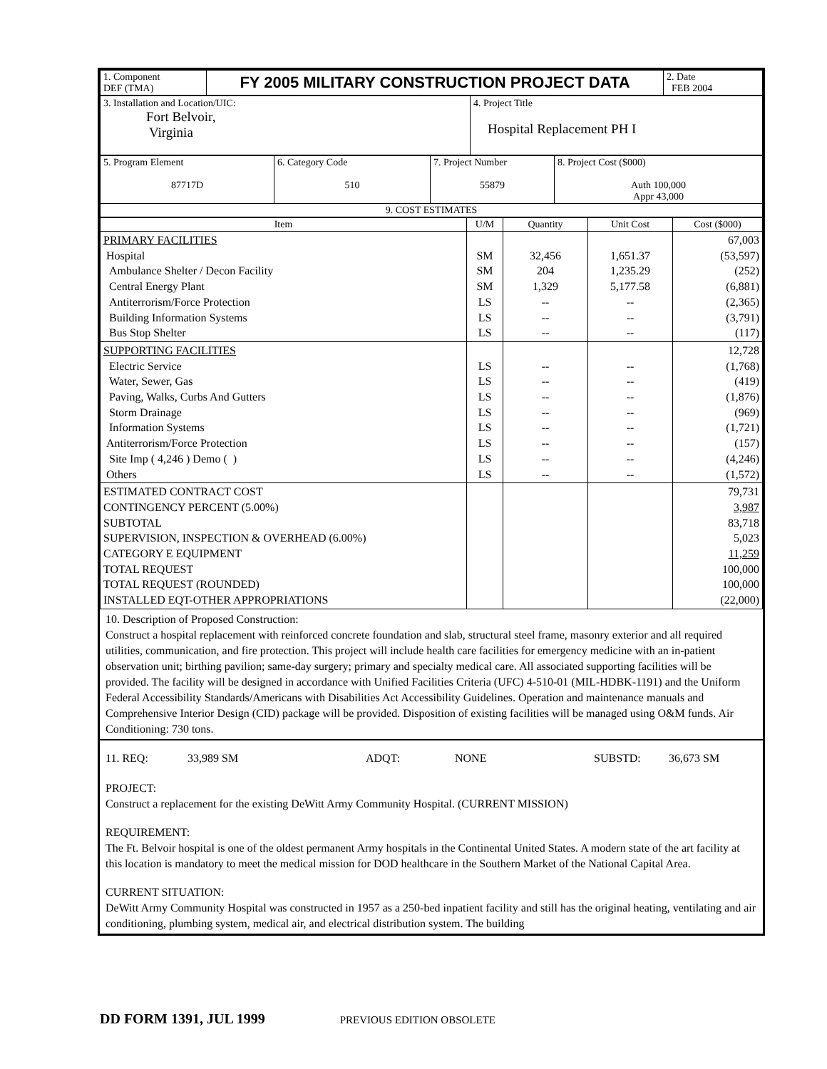| 1. Component DEF (TMA) | FY 2005 MILITARY CONSTRUCTION PROJECT DATA | 2. Date FEB 2004 |
| 3. Installation and Location/UIC: Fort Belvoir, Virginia | 4. Project Title Hospital Replacement PH I |
| 5. Program Element 87717D | 6. Category Code 510 | 7. Project Number 55879 | 8. Project Cost ($000) Auth 100,000 Appr 43,000 |
| 9. COST ESTIMATES | | | |
| Item | U/M | Quantity | Unit Cost | Cost ($000) |
| --- | --- | --- | --- | --- |
| PRIMARY FACILITIES Hospital Ambulance Shelter / Decon Facility Central Energy Plant Antiterrorism/Force Protection Building Information Systems Bus Stop Shelter | SM SM SM LS LS LS | 32,456 204 1,329 -- -- -- | 1,651.37 1,235.29 5,177.58 -- -- -- | 67,003 (53,597) (252) (6,881) (2,365) (3,791) (117) |
| SUPPORTING FACILITIES Electric Service Water, Sewer, Gas Paving, Walks, Curbs And Gutters Storm Drainage Information Systems Antiterrorism/Force Protection Site Imp ( 4,246 ) Demo ( ) Others | LS LS LS LS LS LS LS LS | -- -- -- -- -- -- -- -- | -- -- -- -- -- -- -- -- | 12,728 (1,768) (419) (1,876) (969) (1,721) (157) (4,246) (1,572) |
| ESTIMATED CONTRACT COST CONTINGENCY PERCENT (5.00%) SUBTOTAL SUPERVISION, INSPECTION & OVERHEAD (6.00%) CATEGORY E EQUIPMENT TOTAL REQUEST TOTAL REQUEST (ROUNDED) INSTALLED EQT-OTHER APPROPRIATIONS | | | | 79,731 3,987 83,718 5,023 11,259 100,000 100,000 (22,000) |
10. Description of Proposed Construction:
Construct a hospital replacement with reinforced concrete foundation and slab, structural steel frame, masonry exterior and all required utilities, communication, and fire protection. This project will include health care facilities for emergency medicine with an in-patient observation unit; birthing pavilion; same-day surgery; primary and specialty medical care. All associated supporting facilities will be provided. The facility will be designed in accordance with Unified Facilities Criteria (UFC) 4-510-01 (MIL-HDBK-1191) and the Uniform Federal Accessibility Standards/Americans with Disabilities Act Accessibility Guidelines. Operation and maintenance manuals and Comprehensive Interior Design (CID) package will be provided. Disposition of existing facilities will be managed using O&M funds. Air Conditioning: 730 tons.
11. REQ: 33,989 SM ADQT: NONE SUBSTD: 36,673 SM
PROJECT:
Construct a replacement for the existing DeWitt Army Community Hospital. (CURRENT MISSION)
REQUIREMENT:
The Ft. Belvoir hospital is one of the oldest permanent Army hospitals in the Continental United States. A modern state of the art facility at this location is mandatory to meet the medical mission for DOD healthcare in the Southern Market of the National Capital Area.
CURRENT SITUATION:
DeWitt Army Community Hospital was constructed in 1957 as a 250-bed inpatient facility and still has the original heating, ventilating and air conditioning, plumbing system, medical air, and electrical distribution system. The building
DD FORM 1391, JUL 1999 PREVIOUS EDITION OBSOLETE